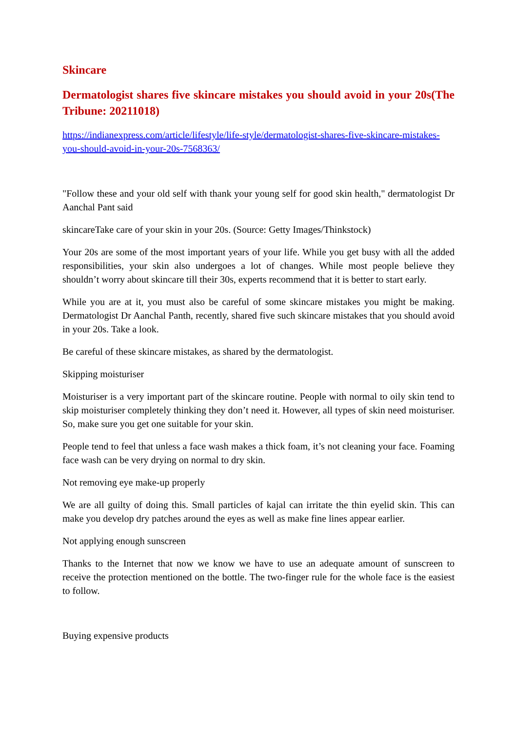Skincare
Dermatologist shares five skincare mistakes you should avoid in your 20s(The Tribune: 20211018)
https://indianexpress.com/article/lifestyle/life-style/dermatologist-shares-five-skincare-mistakes-you-should-avoid-in-your-20s-7568363/
"Follow these and your old self with thank your young self for good skin health," dermatologist Dr Aanchal Pant said
skincareTake care of your skin in your 20s. (Source: Getty Images/Thinkstock)
Your 20s are some of the most important years of your life. While you get busy with all the added responsibilities, your skin also undergoes a lot of changes. While most people believe they shouldn’t worry about skincare till their 30s, experts recommend that it is better to start early.
While you are at it, you must also be careful of some skincare mistakes you might be making. Dermatologist Dr Aanchal Panth, recently, shared five such skincare mistakes that you should avoid in your 20s. Take a look.
Be careful of these skincare mistakes, as shared by the dermatologist.
Skipping moisturiser
Moisturiser is a very important part of the skincare routine. People with normal to oily skin tend to skip moisturiser completely thinking they don’t need it. However, all types of skin need moisturiser. So, make sure you get one suitable for your skin.
People tend to feel that unless a face wash makes a thick foam, it’s not cleaning your face. Foaming face wash can be very drying on normal to dry skin.
Not removing eye make-up properly
We are all guilty of doing this. Small particles of kajal can irritate the thin eyelid skin. This can make you develop dry patches around the eyes as well as make fine lines appear earlier.
Not applying enough sunscreen
Thanks to the Internet that now we know we have to use an adequate amount of sunscreen to receive the protection mentioned on the bottle. The two-finger rule for the whole face is the easiest to follow.
Buying expensive products